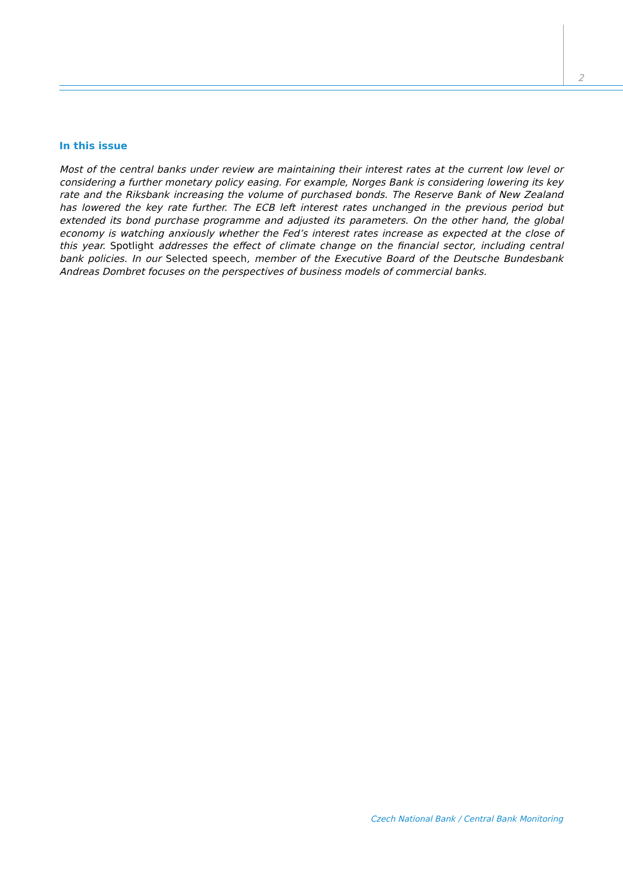2
In this issue
Most of the central banks under review are maintaining their interest rates at the current low level or considering a further monetary policy easing. For example, Norges Bank is considering lowering its key rate and the Riksbank increasing the volume of purchased bonds. The Reserve Bank of New Zealand has lowered the key rate further. The ECB left interest rates unchanged in the previous period but extended its bond purchase programme and adjusted its parameters. On the other hand, the global economy is watching anxiously whether the Fed’s interest rates increase as expected at the close of this year. Spotlight addresses the effect of climate change on the financial sector, including central bank policies. In our Selected speech, member of the Executive Board of the Deutsche Bundesbank Andreas Dombret focuses on the perspectives of business models of commercial banks.
Czech National Bank / Central Bank Monitoring